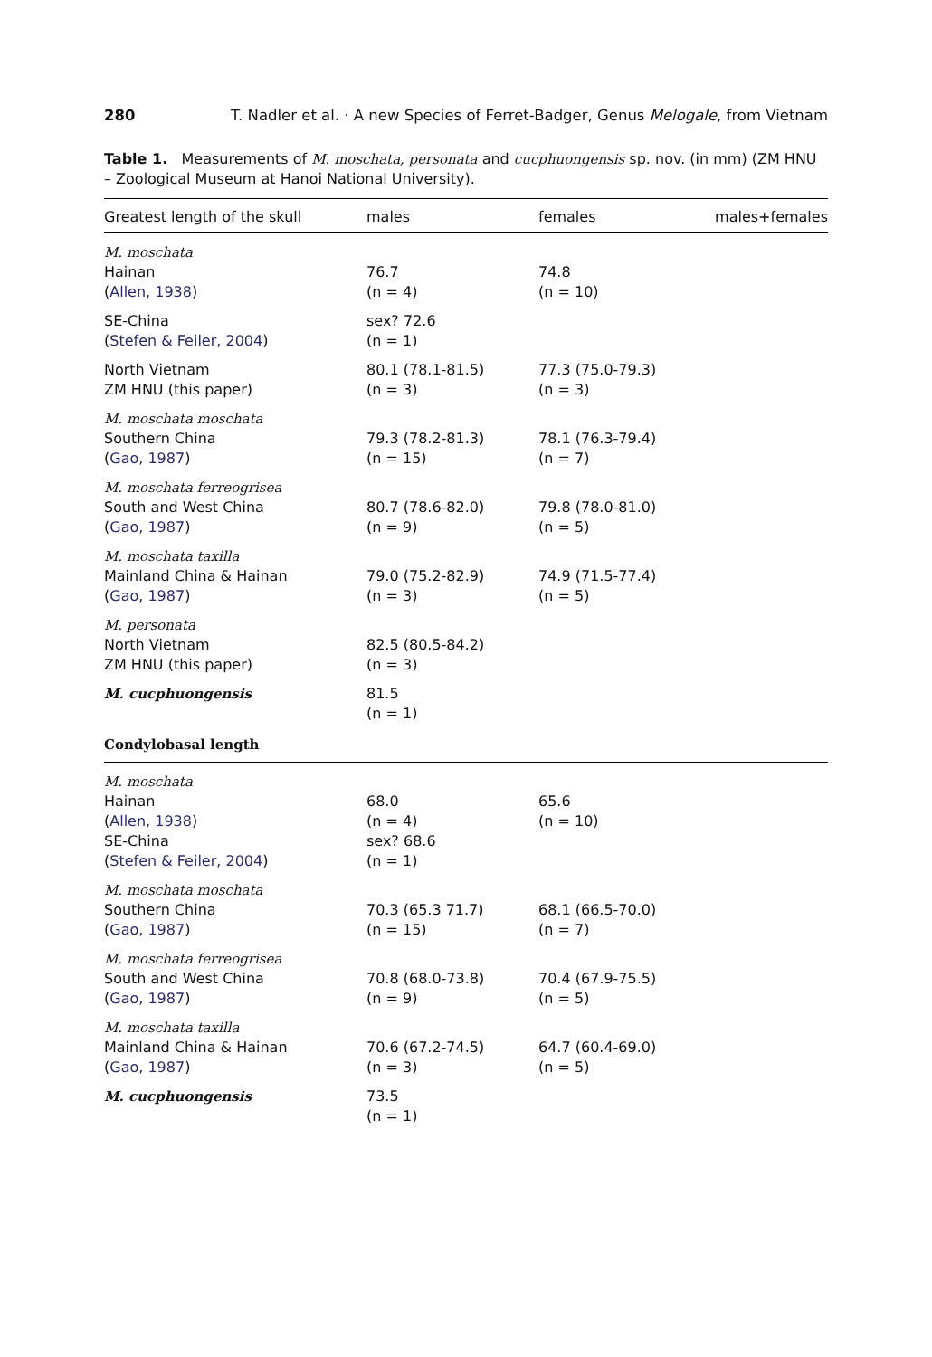280 T. Nadler et al. · A new Species of Ferret-Badger, Genus Melogale, from Vietnam
Table 1. Measurements of M. moschata, personata and cucphuongensis sp. nov. (in mm) (ZM HNU – Zoological Museum at Hanoi National University).
| Greatest length of the skull | males | females | males+females |
| --- | --- | --- | --- |
| M. moschata Hainan ( Allen, 1938 ) | 76.7 (n = 4) | 74.8 (n = 10) | |
| SE-China ( Stefen & Feiler, 2004 ) | sex? 72.6 (n = 1) | | |
| North Vietnam ZM HNU (this paper) | 80.1 (78.1-81.5) (n = 3) | 77.3 (75.0-79.3) (n = 3) | |
| M. moschata moschata Southern China ( Gao, 1987 ) | 79.3 (78.2-81.3) (n = 15) | 78.1 (76.3-79.4) (n = 7) | |
| M. moschata ferreogrisea South and West China ( Gao, 1987 ) | 80.7 (78.6-82.0) (n = 9) | 79.8 (78.0-81.0) (n = 5) | |
| M. moschata taxilla Mainland China & Hainan ( Gao, 1987 ) | 79.0 (75.2-82.9) (n = 3) | 74.9 (71.5-77.4) (n = 5) | |
| M. personata North Vietnam ZM HNU (this paper) | 82.5 (80.5-84.2) (n = 3) | | |
| M. cucphuongensis | 81.5 (n = 1) | | |
| Condylobasal length | | | |
| M. moschata Hainan ( Allen, 1938 ) SE-China ( Stefen & Feiler, 2004 ) | 68.0 (n = 4) sex? 68.6 (n = 1) | 65.6 (n = 10) | |
| M. moschata moschata Southern China ( Gao, 1987 ) | 70.3 (65.3 71.7) (n = 15) | 68.1 (66.5-70.0) (n = 7) | |
| M. moschata ferreogrisea South and West China ( Gao, 1987 ) | 70.8 (68.0-73.8) (n = 9) | 70.4 (67.9-75.5) (n = 5) | |
| M. moschata taxilla Mainland China & Hainan ( Gao, 1987 ) | 70.6 (67.2-74.5) (n = 3) | 64.7 (60.4-69.0) (n = 5) | |
| M. cucphuongensis | 73.5 (n = 1) | | |